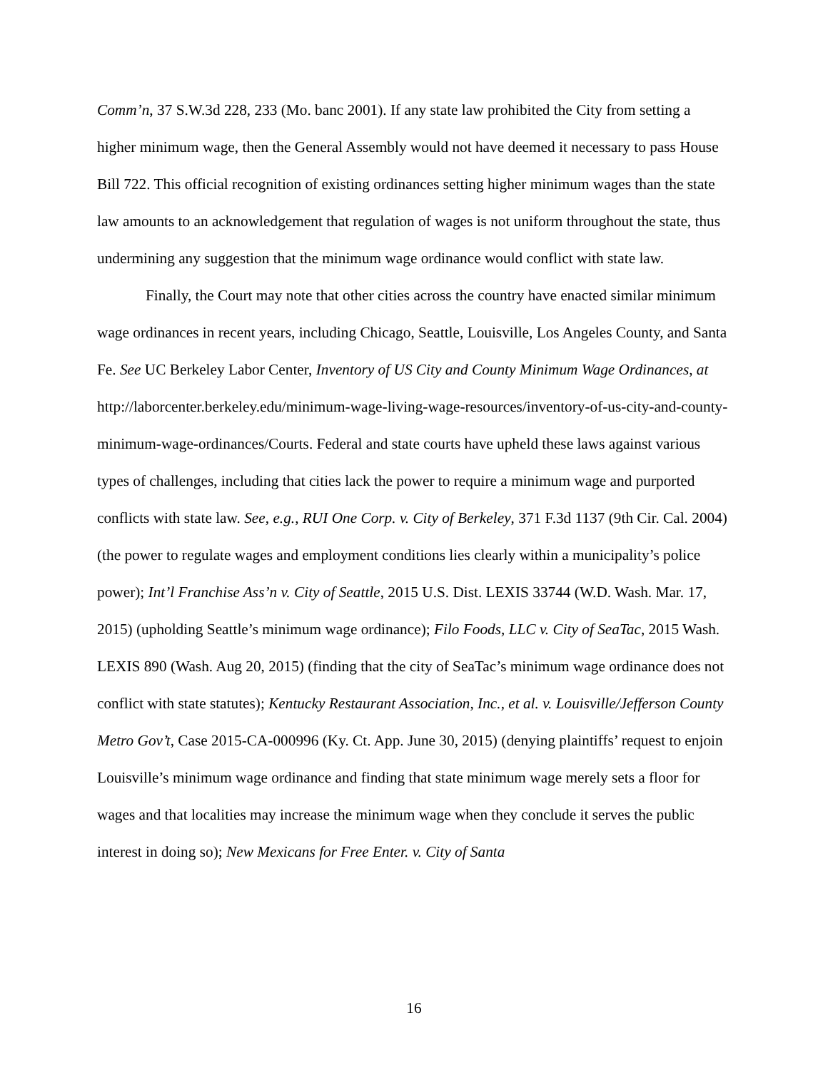Comm’n, 37 S.W.3d 228, 233 (Mo. banc 2001). If any state law prohibited the City from setting a higher minimum wage, then the General Assembly would not have deemed it necessary to pass House Bill 722. This official recognition of existing ordinances setting higher minimum wages than the state law amounts to an acknowledgement that regulation of wages is not uniform throughout the state, thus undermining any suggestion that the minimum wage ordinance would conflict with state law.
Finally, the Court may note that other cities across the country have enacted similar minimum wage ordinances in recent years, including Chicago, Seattle, Louisville, Los Angeles County, and Santa Fe. See UC Berkeley Labor Center, Inventory of US City and County Minimum Wage Ordinances, at http://laborcenter.berkeley.edu/minimum-wage-living-wage-resources/inventory-of-us-city-and-county-minimum-wage-ordinances/Courts. Federal and state courts have upheld these laws against various types of challenges, including that cities lack the power to require a minimum wage and purported conflicts with state law. See, e.g., RUI One Corp. v. City of Berkeley, 371 F.3d 1137 (9th Cir. Cal. 2004) (the power to regulate wages and employment conditions lies clearly within a municipality’s police power); Int’l Franchise Ass’n v. City of Seattle, 2015 U.S. Dist. LEXIS 33744 (W.D. Wash. Mar. 17, 2015) (upholding Seattle’s minimum wage ordinance); Filo Foods, LLC v. City of SeaTac, 2015 Wash. LEXIS 890 (Wash. Aug 20, 2015) (finding that the city of SeaTac’s minimum wage ordinance does not conflict with state statutes); Kentucky Restaurant Association, Inc., et al. v. Louisville/Jefferson County Metro Gov’t, Case 2015-CA-000996 (Ky. Ct. App. June 30, 2015) (denying plaintiffs’ request to enjoin Louisville’s minimum wage ordinance and finding that state minimum wage merely sets a floor for wages and that localities may increase the minimum wage when they conclude it serves the public interest in doing so); New Mexicans for Free Enter. v. City of Santa
16